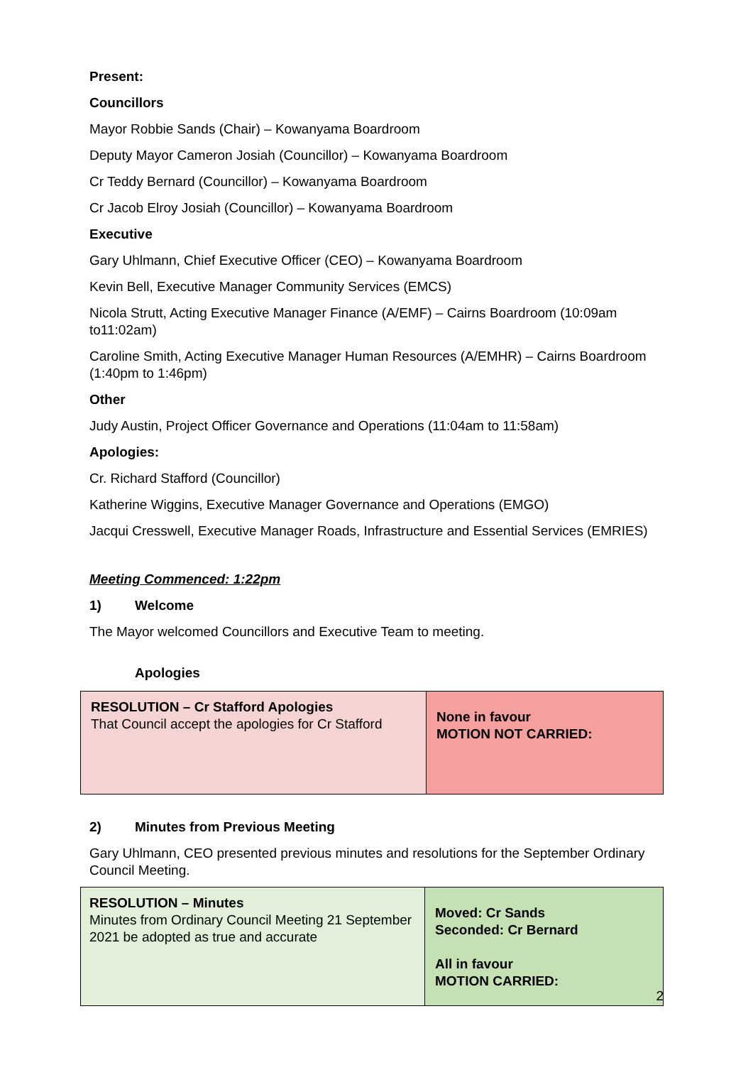Present:
Councillors
Mayor Robbie Sands (Chair) – Kowanyama Boardroom
Deputy Mayor Cameron Josiah (Councillor) – Kowanyama Boardroom
Cr Teddy Bernard (Councillor) – Kowanyama Boardroom
Cr Jacob Elroy Josiah (Councillor) – Kowanyama Boardroom
Executive
Gary Uhlmann, Chief Executive Officer (CEO) – Kowanyama Boardroom
Kevin Bell, Executive Manager Community Services (EMCS)
Nicola Strutt, Acting Executive Manager Finance (A/EMF) – Cairns Boardroom (10:09am to11:02am)
Caroline Smith, Acting Executive Manager Human Resources (A/EMHR) – Cairns Boardroom (1:40pm to 1:46pm)
Other
Judy Austin, Project Officer Governance and Operations (11:04am to 11:58am)
Apologies:
Cr. Richard Stafford (Councillor)
Katherine Wiggins, Executive Manager Governance and Operations (EMGO)
Jacqui Cresswell, Executive Manager Roads, Infrastructure and Essential Services (EMRIES)
Meeting Commenced: 1:22pm
1) Welcome
The Mayor welcomed Councillors and Executive Team to meeting.
Apologies
| RESOLUTION – Cr Stafford Apologies That Council accept the apologies for Cr Stafford | None in favour MOTION NOT CARRIED: |
2) Minutes from Previous Meeting
Gary Uhlmann, CEO presented previous minutes and resolutions for the September Ordinary Council Meeting.
| RESOLUTION – Minutes Minutes from Ordinary Council Meeting 21 September 2021 be adopted as true and accurate | Moved: Cr Sands Seconded: Cr Bernard All in favour MOTION CARRIED: |
2